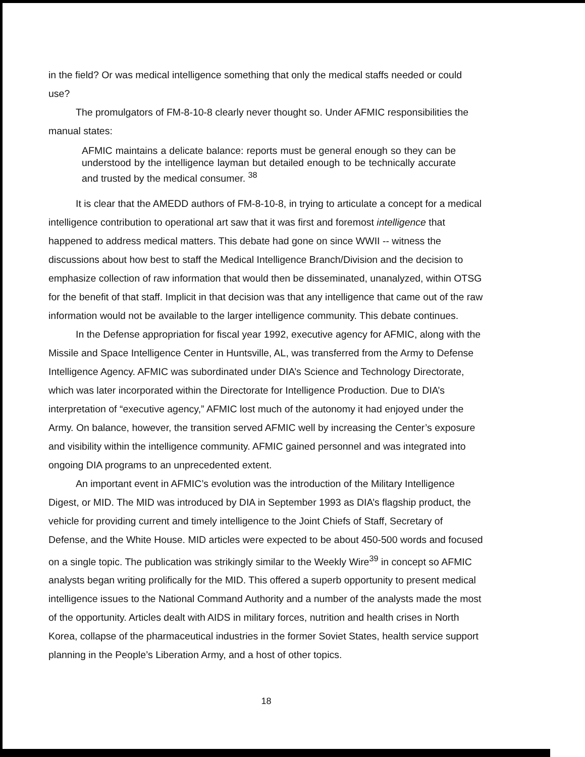in the field? Or was medical intelligence something that only the medical staffs needed or could use?
The promulgators of FM-8-10-8 clearly never thought so. Under AFMIC responsibilities the manual states:
AFMIC maintains a delicate balance: reports must be general enough so they can be understood by the intelligence layman but detailed enough to be technically accurate and trusted by the medical consumer. <sup>38</sup>
It is clear that the AMEDD authors of FM-8-10-8, in trying to articulate a concept for a medical intelligence contribution to operational art saw that it was first and foremost intelligence that happened to address medical matters. This debate had gone on since WWII -- witness the discussions about how best to staff the Medical Intelligence Branch/Division and the decision to emphasize collection of raw information that would then be disseminated, unanalyzed, within OTSG for the benefit of that staff. Implicit in that decision was that any intelligence that came out of the raw information would not be available to the larger intelligence community. This debate continues.
In the Defense appropriation for fiscal year 1992, executive agency for AFMIC, along with the Missile and Space Intelligence Center in Huntsville, AL, was transferred from the Army to Defense Intelligence Agency. AFMIC was subordinated under DIA’s Science and Technology Directorate, which was later incorporated within the Directorate for Intelligence Production. Due to DIA’s interpretation of “executive agency,” AFMIC lost much of the autonomy it had enjoyed under the Army. On balance, however, the transition served AFMIC well by increasing the Center’s exposure and visibility within the intelligence community. AFMIC gained personnel and was integrated into ongoing DIA programs to an unprecedented extent.
An important event in AFMIC’s evolution was the introduction of the Military Intelligence Digest, or MID. The MID was introduced by DIA in September 1993 as DIA’s flagship product, the vehicle for providing current and timely intelligence to the Joint Chiefs of Staff, Secretary of Defense, and the White House. MID articles were expected to be about 450-500 words and focused on a single topic. The publication was strikingly similar to the Weekly Wire<sup>39</sup> in concept so AFMIC analysts began writing prolifically for the MID. This offered a superb opportunity to present medical intelligence issues to the National Command Authority and a number of the analysts made the most of the opportunity. Articles dealt with AIDS in military forces, nutrition and health crises in North Korea, collapse of the pharmaceutical industries in the former Soviet States, health service support planning in the People’s Liberation Army, and a host of other topics.
18